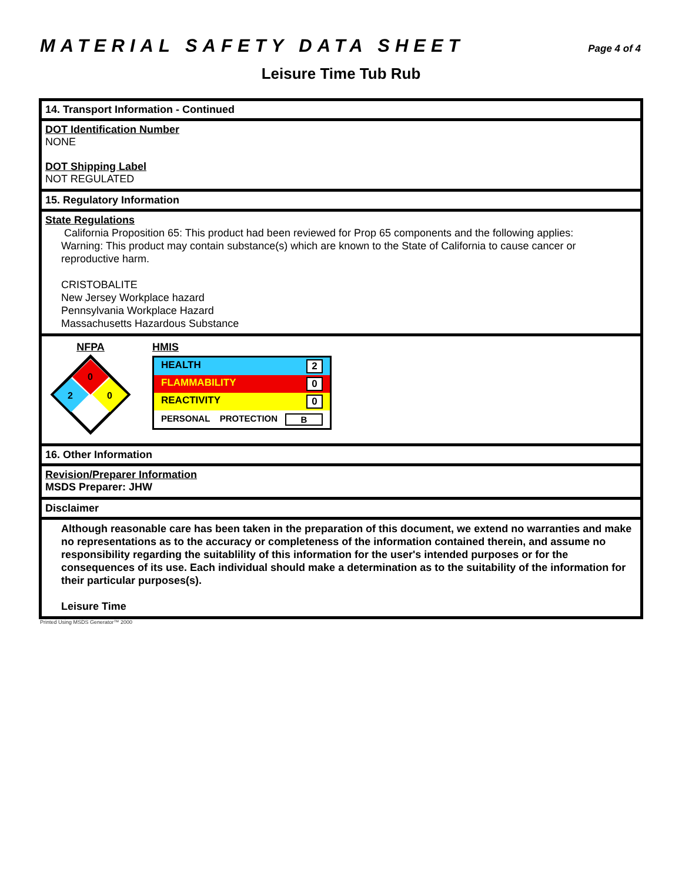MATERIAL SAFETY DATA SHEET
Page 4 of 4
Leisure Time Tub Rub
14. Transport Information - Continued
DOT Identification Number
NONE
DOT Shipping Label
NOT REGULATED
15. Regulatory Information
State Regulations
California Proposition 65: This product had been reviewed for Prop 65 components and the following applies:
Warning: This product may contain substance(s) which are known to the State of California to cause cancer or reproductive harm.
CRISTOBALITE
New Jersey Workplace hazard
Pennsylvania Workplace Hazard
Massachusetts Hazardous Substance
NFPA
0
2
0
HMIS
| HEALTH 2 |
| FLAMMABILITY 0 |
| REACTIVITY 0 |
| PERSONAL PROTECTION B |
16. Other Information
Revision/Preparer Information
MSDS Preparer: JHW
Disclaimer
Although reasonable care has been taken in the preparation of this document, we extend no warranties and make no representations as to the accuracy or completeness of the information contained therein, and assume no responsibility regarding the suitablility of this information for the user's intended purposes or for the consequences of its use. Each individual should make a determination as to the suitability of the information for their particular purposes(s).
Leisure Time
Printed Using MSDS Generator™ 2000